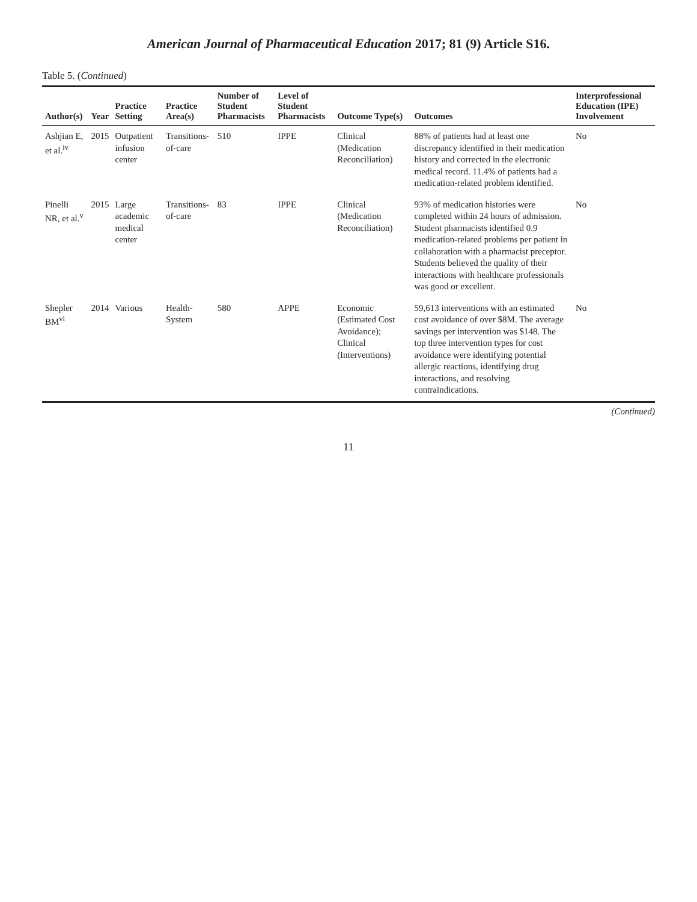American Journal of Pharmaceutical Education 2017; 81 (9) Article S16.
Table 5. (Continued)
| Author(s) | Year | Practice Setting | Practice Area(s) | Number of Student Pharmacists | Level of Student Pharmacists | Outcome Type(s) | Outcomes | Interprofessional Education (IPE) Involvement |
| --- | --- | --- | --- | --- | --- | --- | --- | --- |
| Ashjian E, et al.<sup>iv</sup> | 2015 | Outpatient infusion center | Transitions-of-care | 510 | IPPE | Clinical (Medication Reconciliation) | 88% of patients had at least one discrepancy identified in their medication history and corrected in the electronic medical record. 11.4% of patients had a medication-related problem identified. | No |
| Pinelli NR, et al.<sup>v</sup> | 2015 | Large academic medical center | Transitions-of-care | 83 | IPPE | Clinical (Medication Reconciliation) | 93% of medication histories were completed within 24 hours of admission. Student pharmacists identified 0.9 medication-related problems per patient in collaboration with a pharmacist preceptor. Students believed the quality of their interactions with healthcare professionals was good or excellent. | No |
| Shepler BM<sup>vi</sup> | 2014 | Various | Health-System | 580 | APPE | Economic (Estimated Cost Avoidance); Clinical (Interventions) | 59,613 interventions with an estimated cost avoidance of over $8M. The average savings per intervention was $148. The top three intervention types for cost avoidance were identifying potential allergic reactions, identifying drug interactions, and resolving contraindications. | No |
(Continued)
11